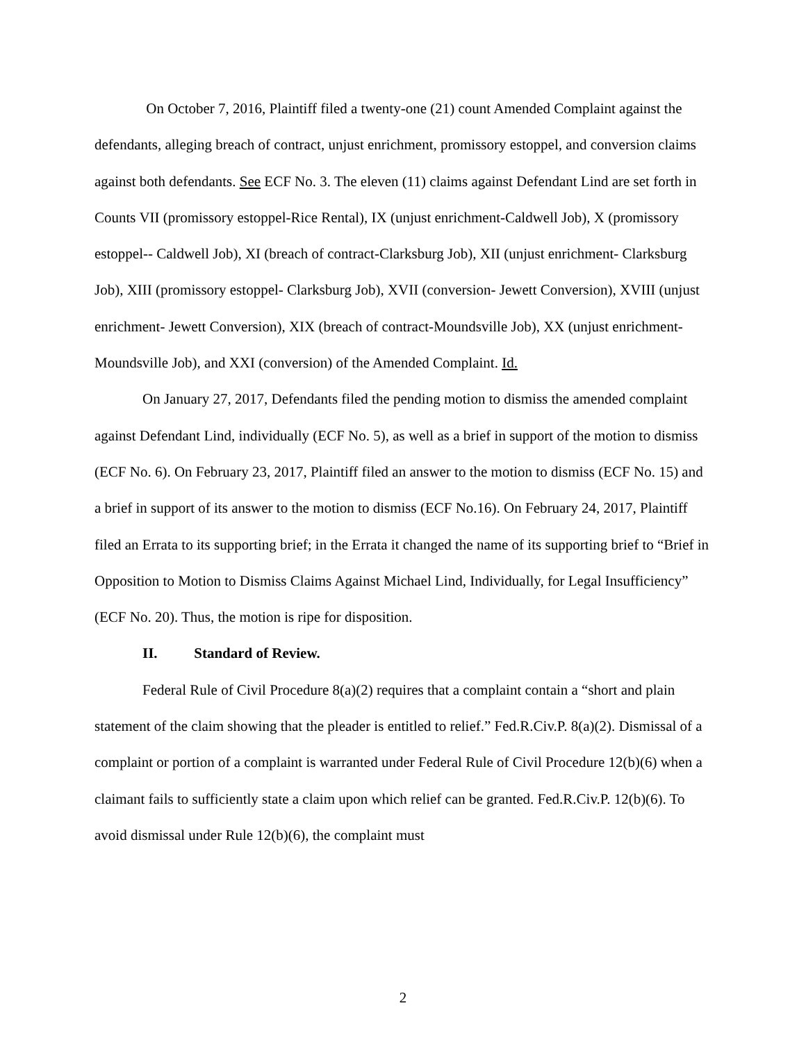On October 7, 2016, Plaintiff filed a twenty-one (21) count Amended Complaint against the defendants, alleging breach of contract, unjust enrichment, promissory estoppel, and conversion claims against both defendants. See ECF No. 3. The eleven (11) claims against Defendant Lind are set forth in Counts VII (promissory estoppel-Rice Rental), IX (unjust enrichment-Caldwell Job), X (promissory estoppel-- Caldwell Job), XI (breach of contract-Clarksburg Job), XII (unjust enrichment- Clarksburg Job), XIII (promissory estoppel- Clarksburg Job), XVII (conversion- Jewett Conversion), XVIII (unjust enrichment- Jewett Conversion), XIX (breach of contract-Moundsville Job), XX (unjust enrichment- Moundsville Job), and XXI (conversion) of the Amended Complaint. Id.
On January 27, 2017, Defendants filed the pending motion to dismiss the amended complaint against Defendant Lind, individually (ECF No. 5), as well as a brief in support of the motion to dismiss (ECF No. 6). On February 23, 2017, Plaintiff filed an answer to the motion to dismiss (ECF No. 15) and a brief in support of its answer to the motion to dismiss (ECF No.16). On February 24, 2017, Plaintiff filed an Errata to its supporting brief; in the Errata it changed the name of its supporting brief to “Brief in Opposition to Motion to Dismiss Claims Against Michael Lind, Individually, for Legal Insufficiency” (ECF No. 20). Thus, the motion is ripe for disposition.
II. Standard of Review.
Federal Rule of Civil Procedure 8(a)(2) requires that a complaint contain a “short and plain statement of the claim showing that the pleader is entitled to relief.” Fed.R.Civ.P. 8(a)(2). Dismissal of a complaint or portion of a complaint is warranted under Federal Rule of Civil Procedure 12(b)(6) when a claimant fails to sufficiently state a claim upon which relief can be granted. Fed.R.Civ.P. 12(b)(6). To avoid dismissal under Rule 12(b)(6), the complaint must
2